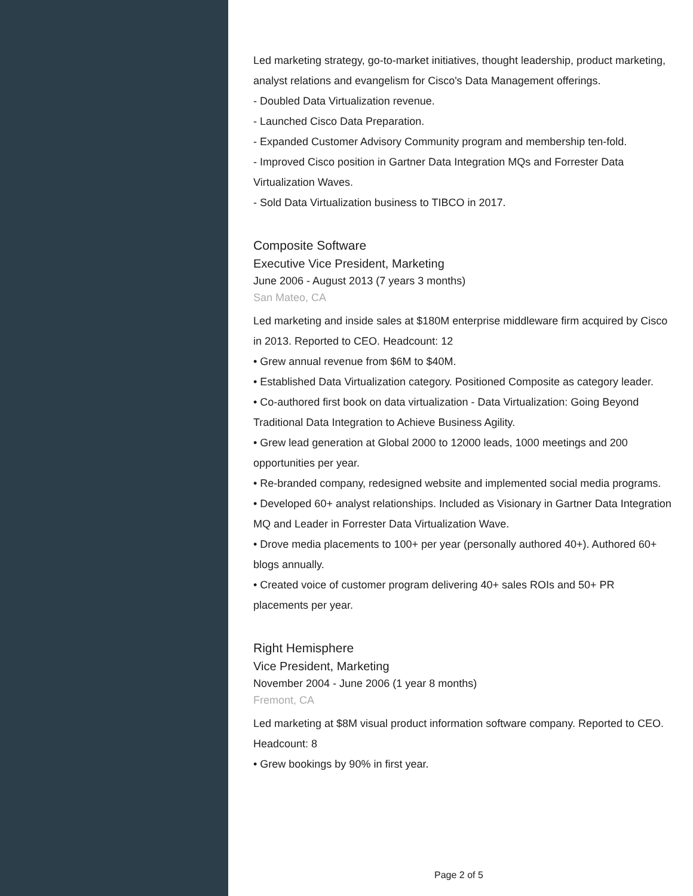Led marketing strategy, go-to-market initiatives, thought leadership, product marketing, analyst relations and evangelism for Cisco's Data Management offerings.
- Doubled Data Virtualization revenue.
- Launched Cisco Data Preparation.
- Expanded Customer Advisory Community program and membership ten-fold.
- Improved Cisco position in Gartner Data Integration MQs and Forrester Data Virtualization Waves.
- Sold Data Virtualization business to TIBCO in 2017.
Composite Software
Executive Vice President, Marketing
June 2006 - August 2013 (7 years 3 months)
San Mateo, CA
Led marketing and inside sales at $180M enterprise middleware firm acquired by Cisco in 2013. Reported to CEO. Headcount: 12
• Grew annual revenue from $6M to $40M.
• Established Data Virtualization category. Positioned Composite as category leader.
• Co-authored first book on data virtualization - Data Virtualization: Going Beyond Traditional Data Integration to Achieve Business Agility.
• Grew lead generation at Global 2000 to 12000 leads, 1000 meetings and 200 opportunities per year.
• Re-branded company, redesigned website and implemented social media programs.
• Developed 60+ analyst relationships. Included as Visionary in Gartner Data Integration MQ and Leader in Forrester Data Virtualization Wave.
• Drove media placements to 100+ per year (personally authored 40+). Authored 60+ blogs annually.
• Created voice of customer program delivering 40+ sales ROIs and 50+ PR placements per year.
Right Hemisphere
Vice President, Marketing
November 2004 - June 2006 (1 year 8 months)
Fremont, CA
Led marketing at $8M visual product information software company. Reported to CEO. Headcount: 8
• Grew bookings by 90% in first year.
Page 2 of 5